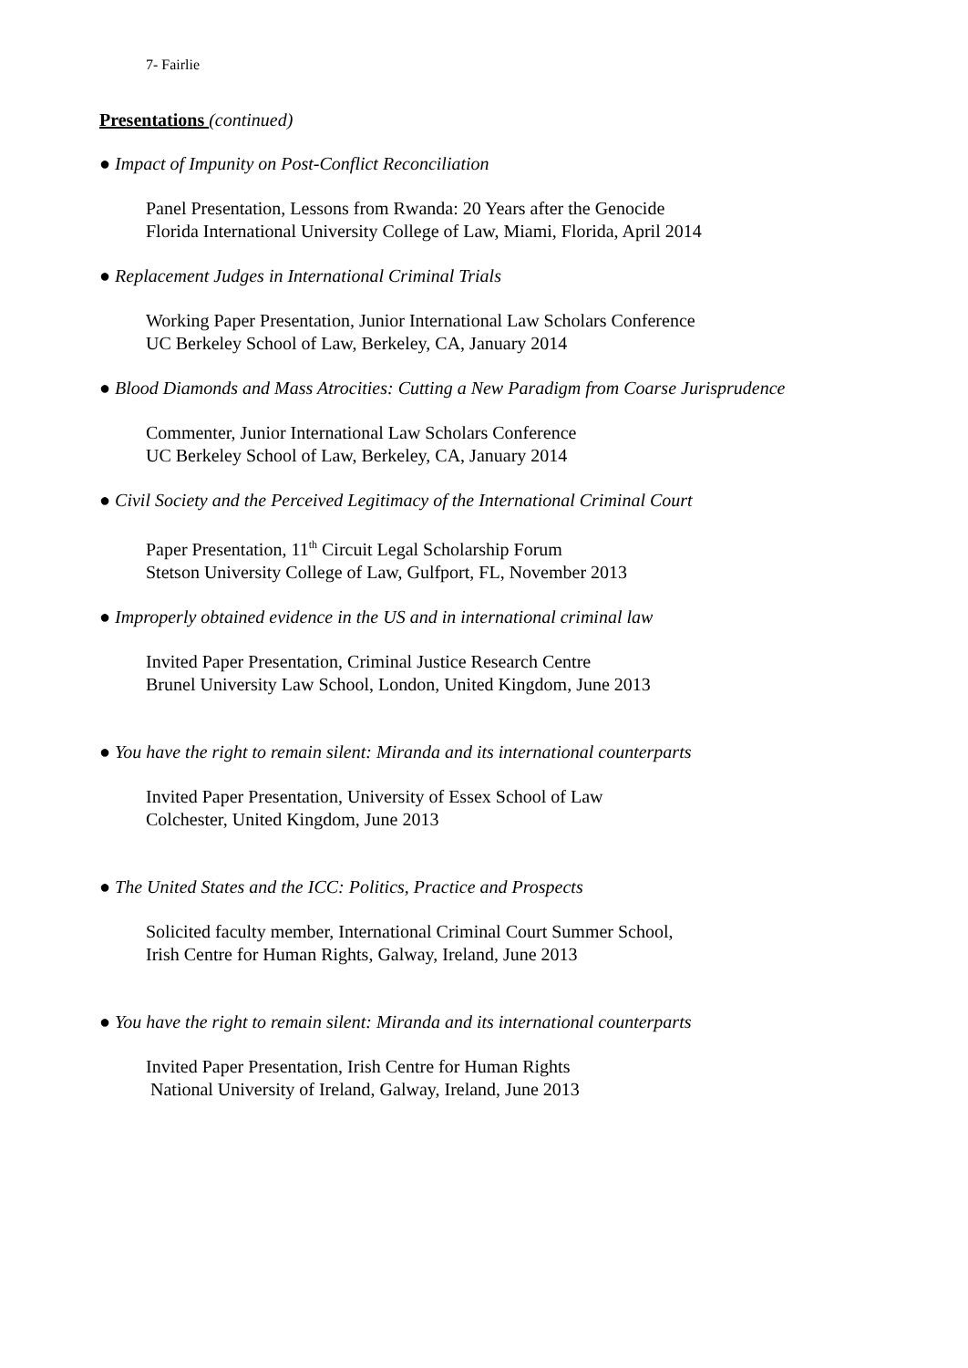7- Fairlie
Presentations (continued)
● Impact of Impunity on Post-Conflict Reconciliation
Panel Presentation, Lessons from Rwanda: 20 Years after the Genocide
Florida International University College of Law, Miami, Florida, April 2014
● Replacement Judges in International Criminal Trials
Working Paper Presentation, Junior International Law Scholars Conference
UC Berkeley School of Law, Berkeley, CA, January 2014
● Blood Diamonds and Mass Atrocities: Cutting a New Paradigm from Coarse Jurisprudence
Commenter, Junior International Law Scholars Conference
UC Berkeley School of Law, Berkeley, CA, January 2014
● Civil Society and the Perceived Legitimacy of the International Criminal Court
Paper Presentation, 11<sup>th</sup> Circuit Legal Scholarship Forum
Stetson University College of Law, Gulfport, FL, November 2013
● Improperly obtained evidence in the US and in international criminal law
Invited Paper Presentation, Criminal Justice Research Centre
Brunel University Law School, London, United Kingdom, June 2013
● You have the right to remain silent: Miranda and its international counterparts
Invited Paper Presentation, University of Essex School of Law
Colchester, United Kingdom, June 2013
● The United States and the ICC: Politics, Practice and Prospects
Solicited faculty member, International Criminal Court Summer School,
Irish Centre for Human Rights, Galway, Ireland, June 2013
● You have the right to remain silent: Miranda and its international counterparts
Invited Paper Presentation, Irish Centre for Human Rights
National University of Ireland, Galway, Ireland, June 2013